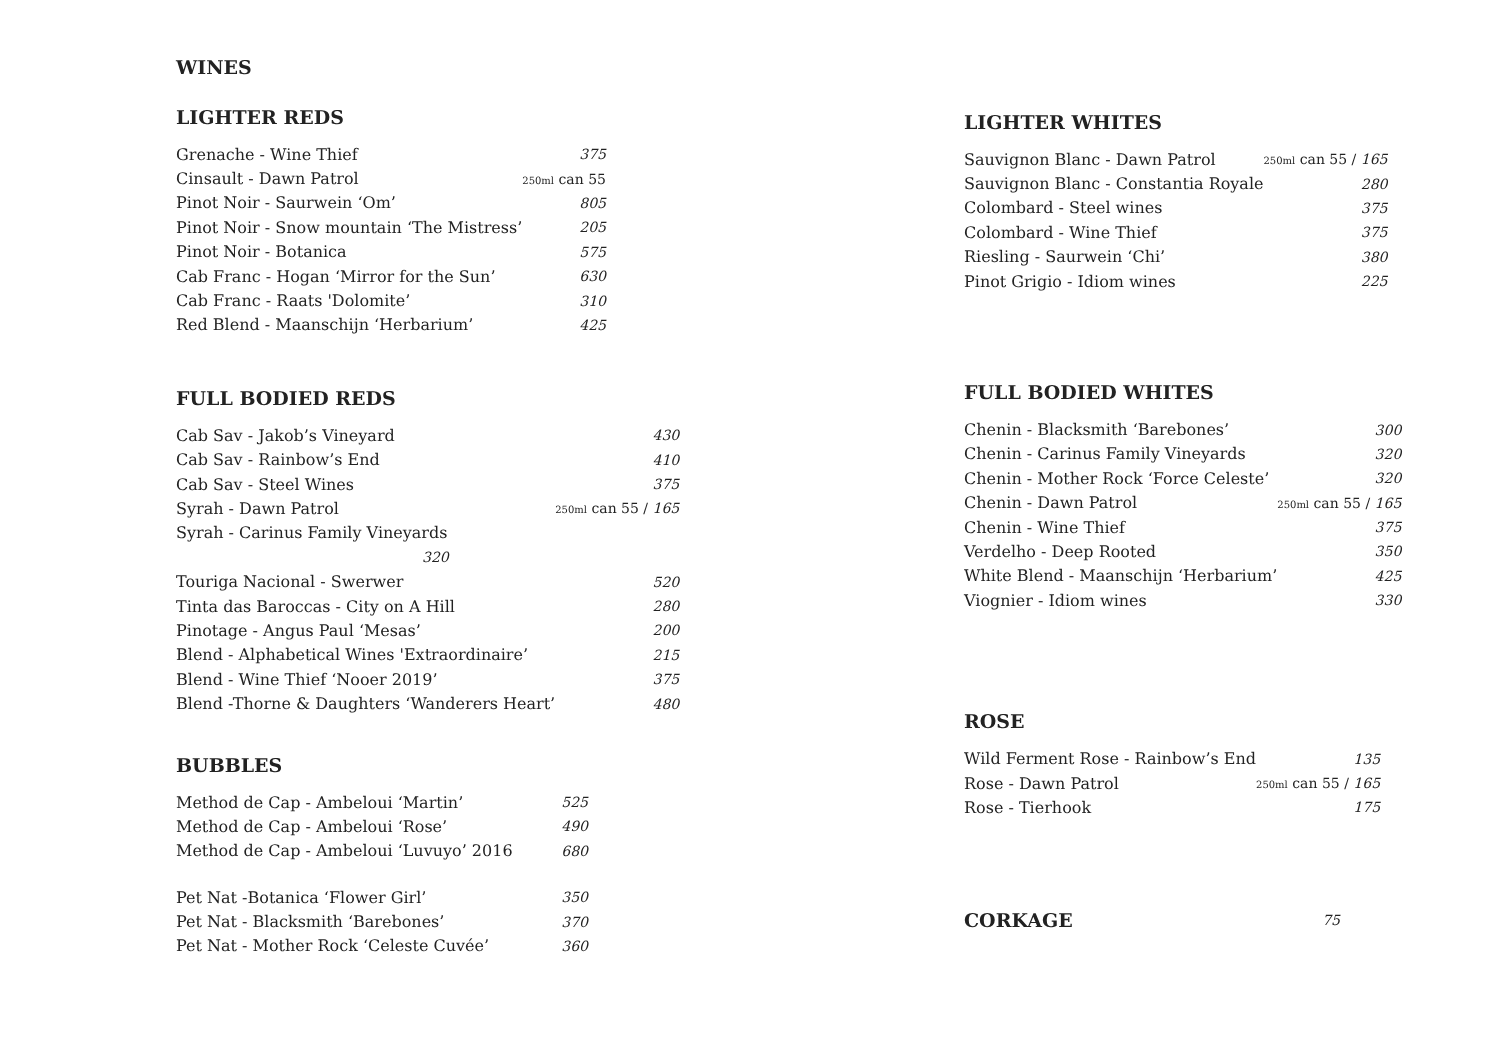WINES
LIGHTER REDS
| Grenache - Wine Thief | 375 |
| Cinsault - Dawn Patrol | 250ml can 55 |
| Pinot Noir - Saurwein ‘Om’ | 805 |
| Pinot Noir - Snow mountain ‘The Mistress’ | 205 |
| Pinot Noir - Botanica | 575 |
| Cab Franc - Hogan ‘Mirror for the Sun’ | 630 |
| Cab Franc - Raats 'Dolomite’ | 310 |
| Red Blend - Maanschijn ‘Herbarium’ | 425 |
FULL BODIED REDS
| Cab Sav - Jakob’s Vineyard | 430 |
| Cab Sav - Rainbow’s End | 410 |
| Cab Sav - Steel Wines | 375 |
| Syrah - Dawn Patrol | 250ml can 55 / 165 |
| Syrah - Carinus Family Vineyards | |
| 320 | |
| Touriga Nacional - Swerwer | 520 |
| Tinta das Baroccas - City on A Hill | 280 |
| Pinotage - Angus Paul ‘Mesas’ | 200 |
| Blend - Alphabetical Wines 'Extraordinaire’ | 215 |
| Blend - Wine Thief ‘Nooer 2019’ | 375 |
| Blend -Thorne & Daughters ‘Wanderers Heart’ | 480 |
BUBBLES
| Method de Cap - Ambeloui ‘Martin’ | 525 |
| Method de Cap - Ambeloui ‘Rose’ | 490 |
| Method de Cap - Ambeloui ‘Luvuyo’ 2016 | 680 |
| Pet Nat -Botanica ‘Flower Girl’ | 350 |
| Pet Nat - Blacksmith ‘Barebones’ | 370 |
| Pet Nat - Mother Rock ‘Celeste Cuvée’ | 360 |
LIGHTER WHITES
| Sauvignon Blanc - Dawn Patrol | 250ml can 55 / 165 |
| Sauvignon Blanc - Constantia Royale | 280 |
| Colombard - Steel wines | 375 |
| Colombard - Wine Thief | 375 |
| Riesling - Saurwein ‘Chi’ | 380 |
| Pinot Grigio - Idiom wines | 225 |
FULL BODIED WHITES
| Chenin - Blacksmith ‘Barebones’ | 300 |
| Chenin - Carinus Family Vineyards | 320 |
| Chenin - Mother Rock ‘Force Celeste’ | 320 |
| Chenin - Dawn Patrol | 250ml can 55 / 165 |
| Chenin - Wine Thief | 375 |
| Verdelho - Deep Rooted | 350 |
| White Blend - Maanschijn ‘Herbarium’ | 425 |
| Viognier - Idiom wines | 330 |
ROSE
| Wild Ferment Rose - Rainbow’s End | 135 |
| Rose - Dawn Patrol | 250ml can 55 / 165 |
| Rose - Tierhook | 175 |
| CORKAGE | 75 |